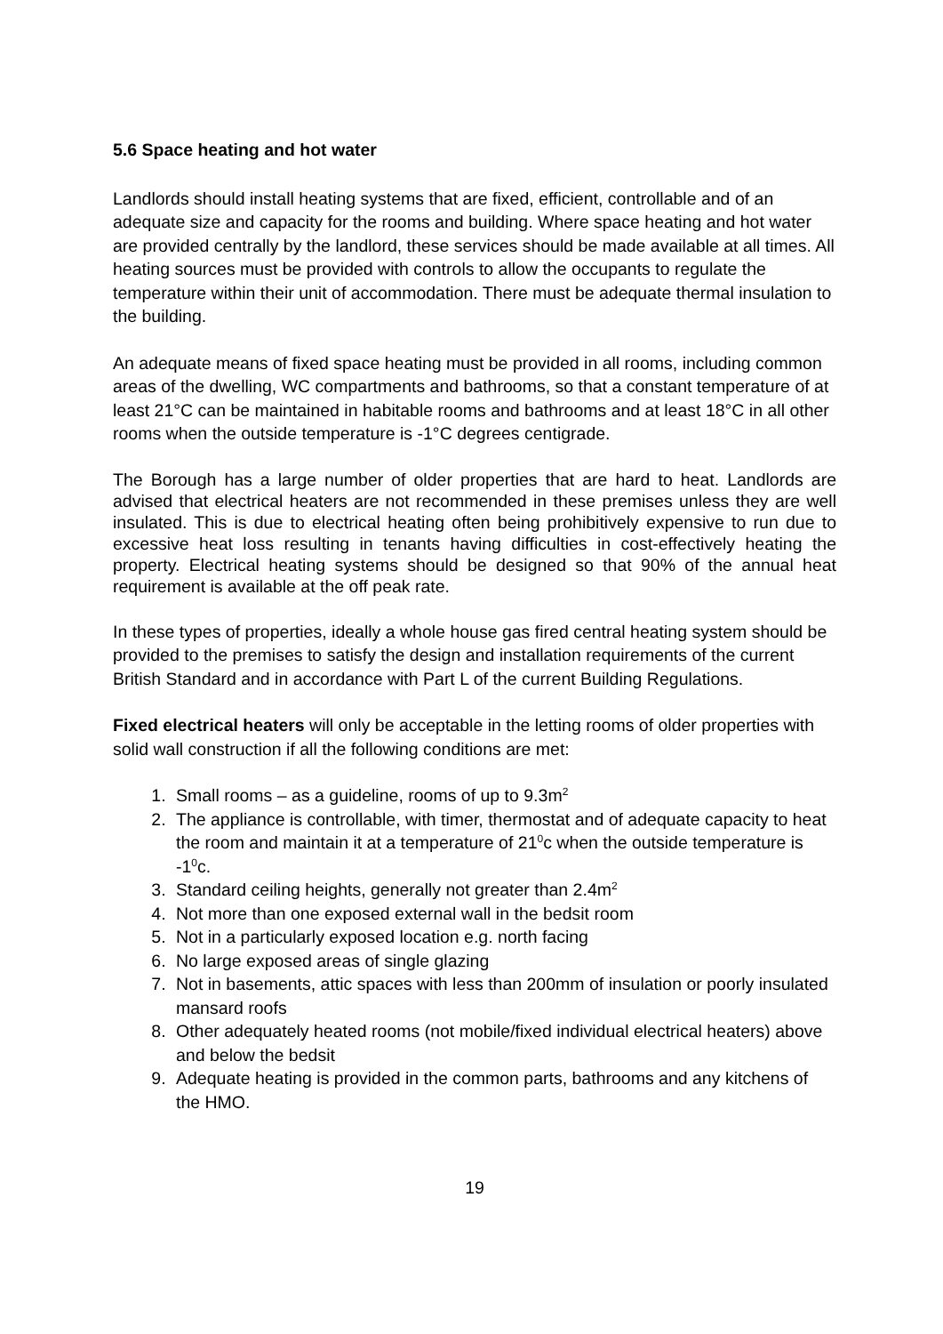5.6 Space heating and hot water
Landlords should install heating systems that are fixed, efficient, controllable and of an adequate size and capacity for the rooms and building. Where space heating and hot water are provided centrally by the landlord, these services should be made available at all times. All heating sources must be provided with controls to allow the occupants to regulate the temperature within their unit of accommodation. There must be adequate thermal insulation to the building.
An adequate means of fixed space heating must be provided in all rooms, including common areas of the dwelling, WC compartments and bathrooms, so that a constant temperature of at least 21°C can be maintained in habitable rooms and bathrooms and at least 18°C in all other rooms when the outside temperature is -1°C degrees centigrade.
The Borough has a large number of older properties that are hard to heat. Landlords are advised that electrical heaters are not recommended in these premises unless they are well insulated. This is due to electrical heating often being prohibitively expensive to run due to excessive heat loss resulting in tenants having difficulties in cost-effectively heating the property. Electrical heating systems should be designed so that 90% of the annual heat requirement is available at the off peak rate.
In these types of properties, ideally a whole house gas fired central heating system should be provided to the premises to satisfy the design and installation requirements of the current British Standard and in accordance with Part L of the current Building Regulations.
Fixed electrical heaters will only be acceptable in the letting rooms of older properties with solid wall construction if all the following conditions are met:
1. Small rooms – as a guideline, rooms of up to 9.3m<sup>2</sup>
2. The appliance is controllable, with timer, thermostat and of adequate capacity to heat the room and maintain it at a temperature of 21<sup>0</sup>c when the outside temperature is -1<sup>0</sup>c.
3. Standard ceiling heights, generally not greater than 2.4m<sup>2</sup>
4. Not more than one exposed external wall in the bedsit room
5. Not in a particularly exposed location e.g. north facing
6. No large exposed areas of single glazing
7. Not in basements, attic spaces with less than 200mm of insulation or poorly insulated mansard roofs
8. Other adequately heated rooms (not mobile/fixed individual electrical heaters) above and below the bedsit
9. Adequate heating is provided in the common parts, bathrooms and any kitchens of the HMO.
19